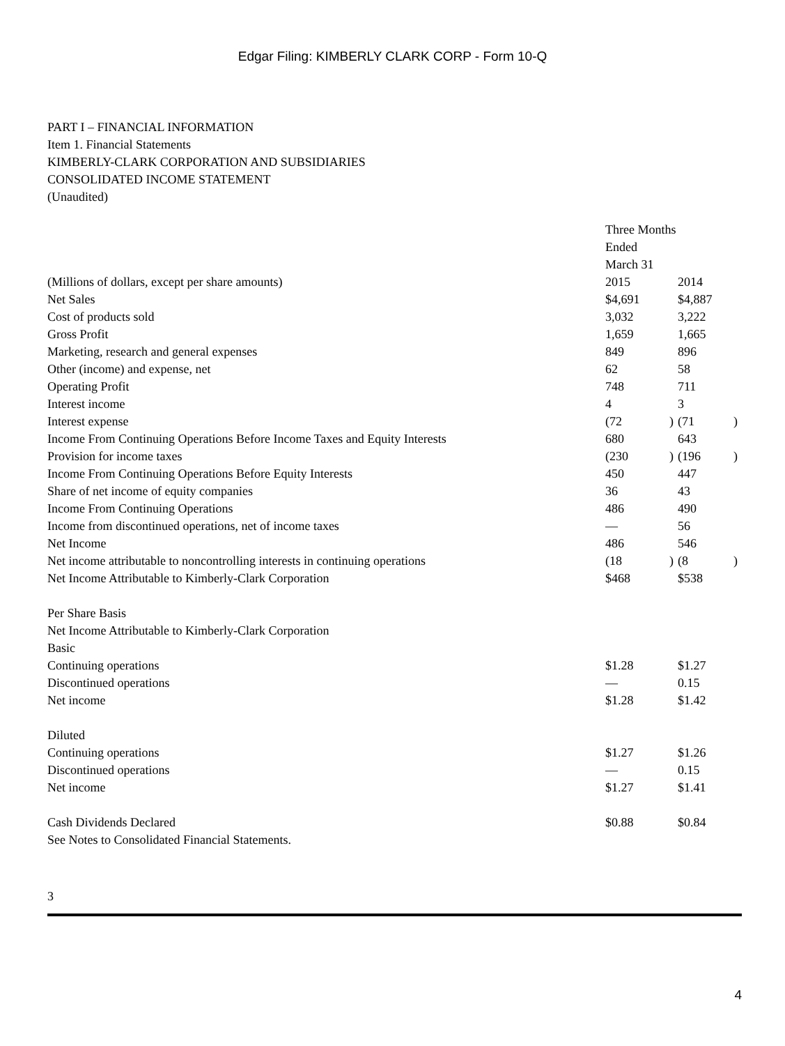Edgar Filing: KIMBERLY CLARK CORP - Form 10-Q
PART I – FINANCIAL INFORMATION
Item 1. Financial Statements
KIMBERLY-CLARK CORPORATION AND SUBSIDIARIES
CONSOLIDATED INCOME STATEMENT
(Unaudited)
| | Three Months Ended March 31 | | | |
| (Millions of dollars, except per share amounts) | 2015 | | 2014 | |
| Net Sales | $4,691 | | $4,887 | |
| Cost of products sold | 3,032 | | 3,222 | |
| Gross Profit | 1,659 | | 1,665 | |
| Marketing, research and general expenses | 849 | | 896 | |
| Other (income) and expense, net | 62 | | 58 | |
| Operating Profit | 748 | | 711 | |
| Interest income | 4 | | 3 | |
| Interest expense | (72 | ) | (71 | ) |
| Income From Continuing Operations Before Income Taxes and Equity Interests | 680 | | 643 | |
| Provision for income taxes | (230 | ) | (196 | ) |
| Income From Continuing Operations Before Equity Interests | 450 | | 447 | |
| Share of net income of equity companies | 36 | | 43 | |
| Income From Continuing Operations | 486 | | 490 | |
| Income from discontinued operations, net of income taxes | — | | 56 | |
| Net Income | 486 | | 546 | |
| Net income attributable to noncontrolling interests in continuing operations | (18 | ) | (8 | ) |
| Net Income Attributable to Kimberly-Clark Corporation | $468 | | $538 | |
| Per Share Basis | | | | |
| Net Income Attributable to Kimberly-Clark Corporation | | | | |
| Basic | | | | |
| Continuing operations | $1.28 | | $1.27 | |
| Discontinued operations | — | | 0.15 | |
| Net income | $1.28 | | $1.42 | |
| Diluted | | | | |
| Continuing operations | $1.27 | | $1.26 | |
| Discontinued operations | — | | 0.15 | |
| Net income | $1.27 | | $1.41 | |
| Cash Dividends Declared | $0.88 | | $0.84 | |
See Notes to Consolidated Financial Statements.
3
4